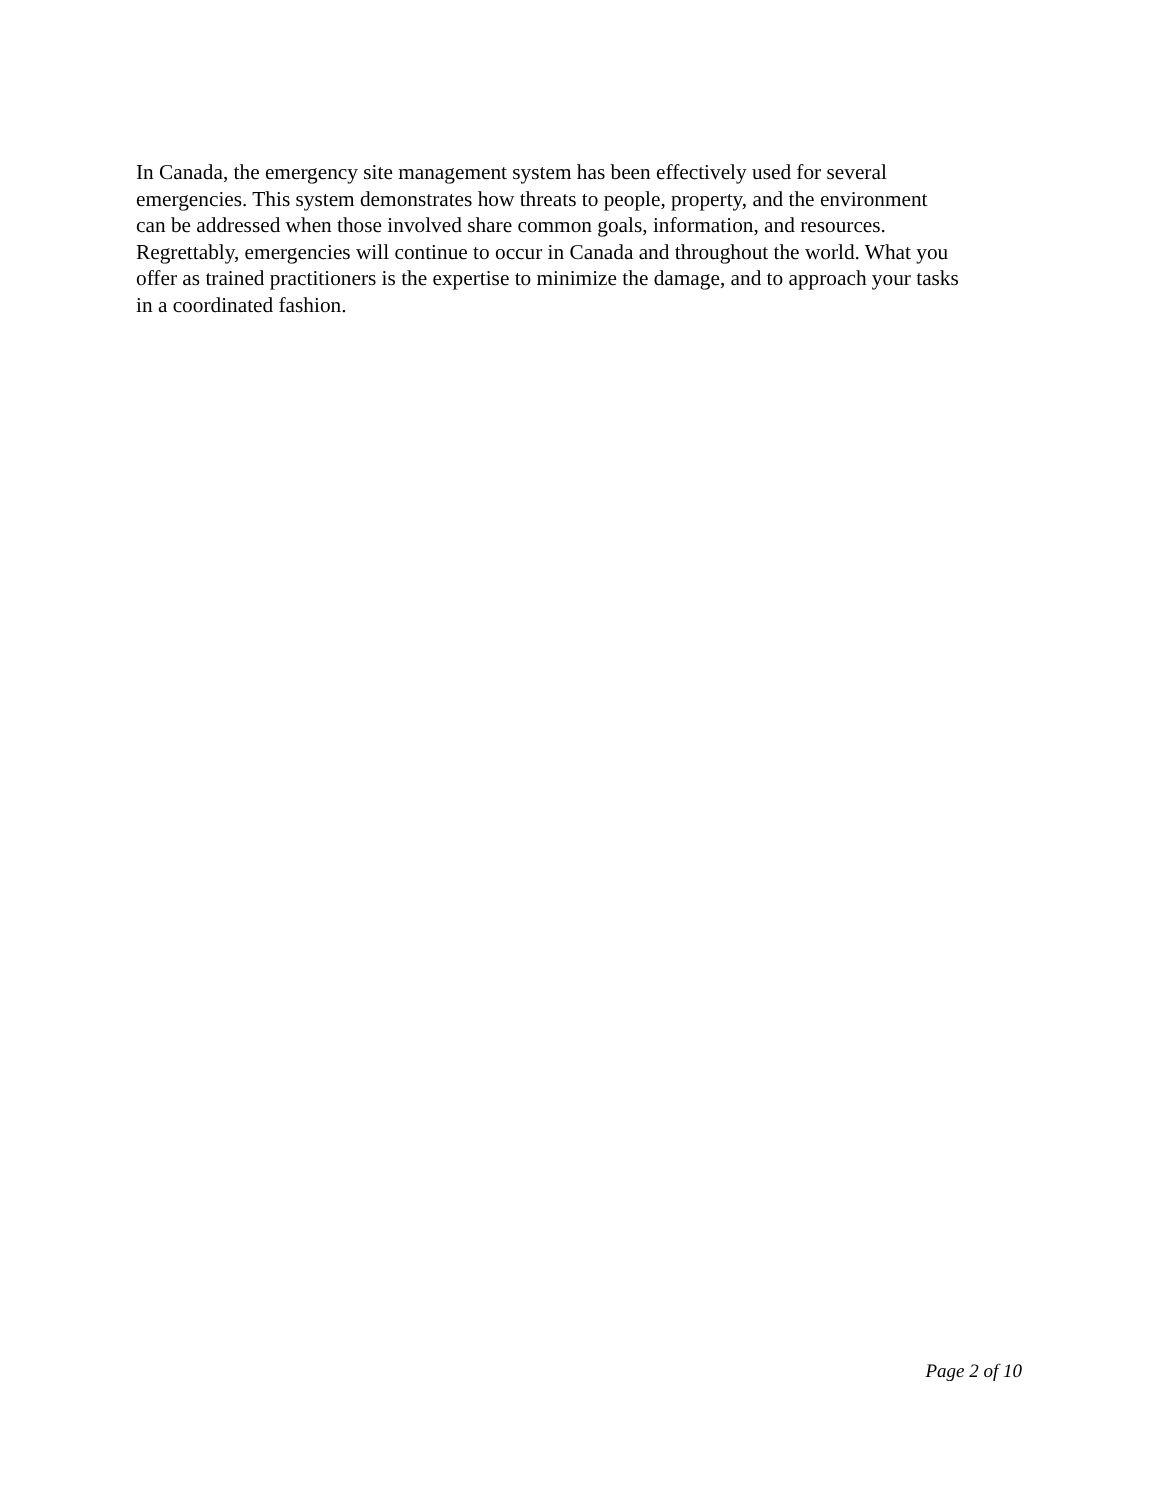In Canada, the emergency site management system has been effectively used for several emergencies. This system demonstrates how threats to people, property, and the environment can be addressed when those involved share common goals, information, and resources. Regrettably, emergencies will continue to occur in Canada and throughout the world. What you offer as trained practitioners is the expertise to minimize the damage, and to approach your tasks in a coordinated fashion.
Page 2 of 10